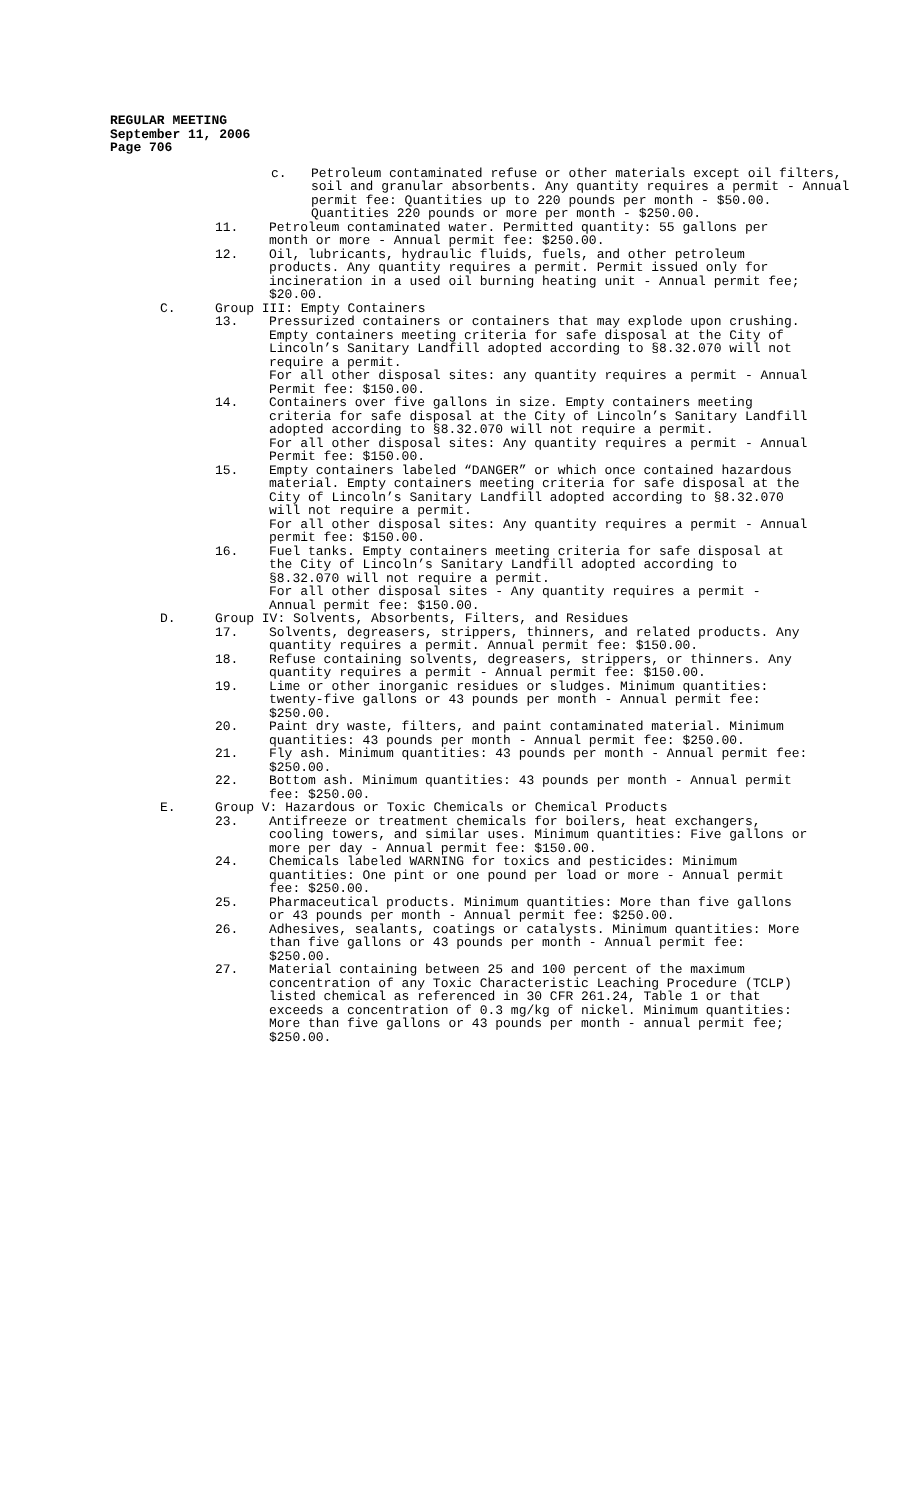REGULAR MEETING
September 11, 2006
Page 706
c. Petroleum contaminated refuse or other materials except oil filters, soil and granular absorbents. Any quantity requires a permit - Annual permit fee: Quantities up to 220 pounds per month - $50.00. Quantities 220 pounds or more per month - $250.00.
11. Petroleum contaminated water. Permitted quantity: 55 gallons per month or more - Annual permit fee: $250.00.
12. Oil, lubricants, hydraulic fluids, fuels, and other petroleum products. Any quantity requires a permit. Permit issued only for incineration in a used oil burning heating unit - Annual permit fee; $20.00.
C. Group III: Empty Containers
13. Pressurized containers or containers that may explode upon crushing. Empty containers meeting criteria for safe disposal at the City of Lincoln’s Sanitary Landfill adopted according to §8.32.070 will not require a permit.
For all other disposal sites: any quantity requires a permit - Annual Permit fee: $150.00.
14. Containers over five gallons in size. Empty containers meeting criteria for safe disposal at the City of Lincoln’s Sanitary Landfill adopted according to §8.32.070 will not require a permit.
For all other disposal sites: Any quantity requires a permit - Annual Permit fee: $150.00.
15. Empty containers labeled “DANGER” or which once contained hazardous material. Empty containers meeting criteria for safe disposal at the City of Lincoln’s Sanitary Landfill adopted according to §8.32.070 will not require a permit.
For all other disposal sites: Any quantity requires a permit - Annual permit fee: $150.00.
16. Fuel tanks. Empty containers meeting criteria for safe disposal at the City of Lincoln’s Sanitary Landfill adopted according to §8.32.070 will not require a permit.
For all other disposal sites - Any quantity requires a permit - Annual permit fee: $150.00.
D. Group IV: Solvents, Absorbents, Filters, and Residues
17. Solvents, degreasers, strippers, thinners, and related products. Any quantity requires a permit. Annual permit fee: $150.00.
18. Refuse containing solvents, degreasers, strippers, or thinners. Any quantity requires a permit - Annual permit fee: $150.00.
19. Lime or other inorganic residues or sludges. Minimum quantities: twenty-five gallons or 43 pounds per month - Annual permit fee: $250.00.
20. Paint dry waste, filters, and paint contaminated material. Minimum quantities: 43 pounds per month - Annual permit fee: $250.00.
21. Fly ash. Minimum quantities: 43 pounds per month - Annual permit fee: $250.00.
22. Bottom ash. Minimum quantities: 43 pounds per month - Annual permit fee: $250.00.
E. Group V: Hazardous or Toxic Chemicals or Chemical Products
23. Antifreeze or treatment chemicals for boilers, heat exchangers, cooling towers, and similar uses. Minimum quantities: Five gallons or more per day - Annual permit fee: $150.00.
24. Chemicals labeled WARNING for toxics and pesticides: Minimum quantities: One pint or one pound per load or more - Annual permit fee: $250.00.
25. Pharmaceutical products. Minimum quantities: More than five gallons or 43 pounds per month - Annual permit fee: $250.00.
26. Adhesives, sealants, coatings or catalysts. Minimum quantities: More than five gallons or 43 pounds per month - Annual permit fee: $250.00.
27. Material containing between 25 and 100 percent of the maximum concentration of any Toxic Characteristic Leaching Procedure (TCLP) listed chemical as referenced in 30 CFR 261.24, Table 1 or that exceeds a concentration of 0.3 mg/kg of nickel. Minimum quantities: More than five gallons or 43 pounds per month - annual permit fee; $250.00.